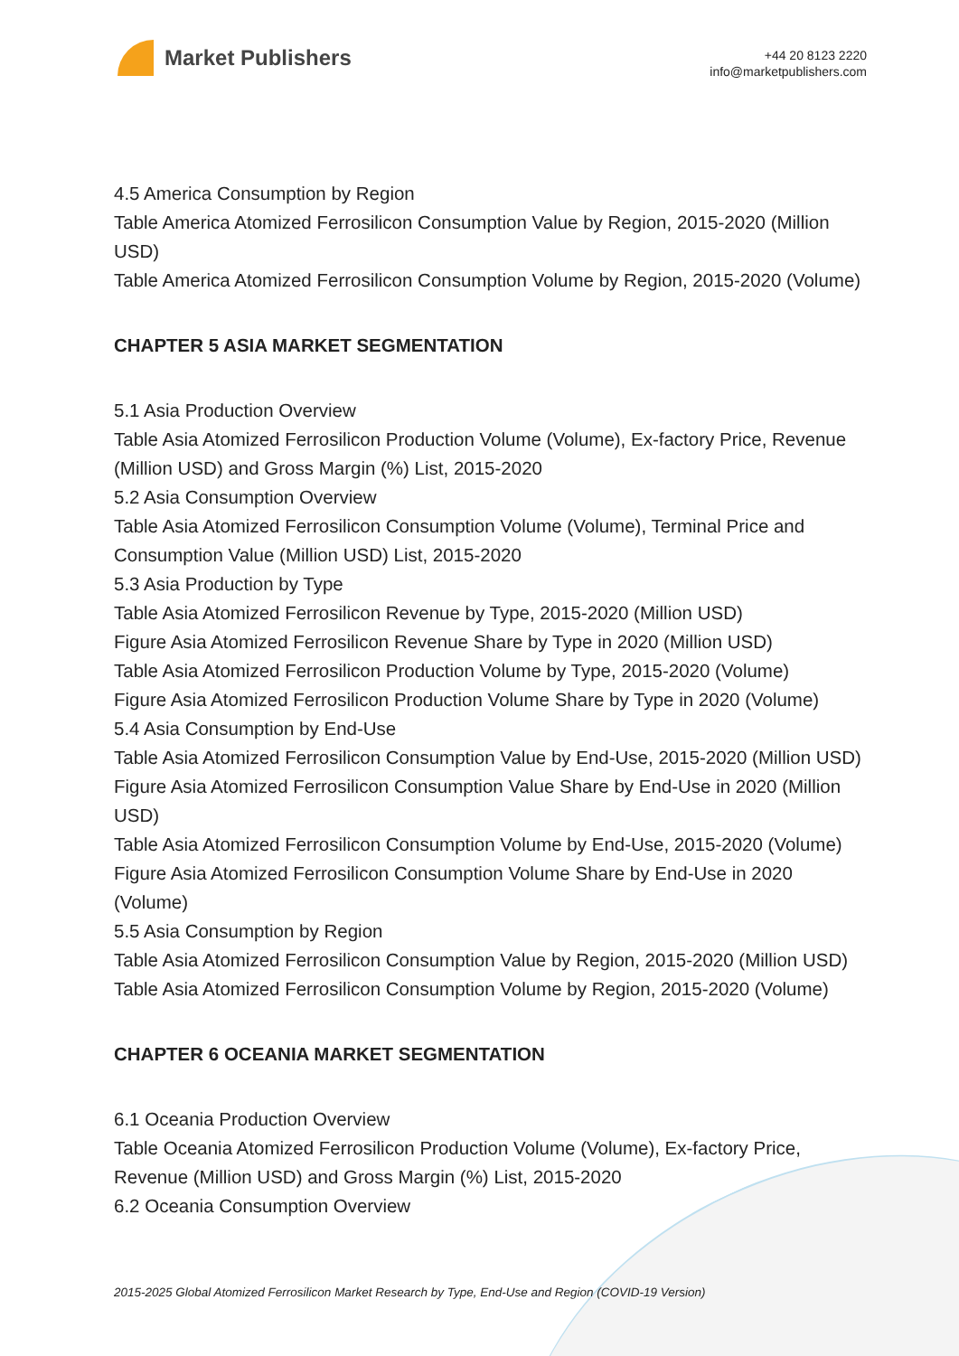Market Publishers
+44 20 8123 2220
info@marketpublishers.com
4.5 America Consumption by Region
Table America Atomized Ferrosilicon Consumption Value by Region, 2015-2020 (Million USD)
Table America Atomized Ferrosilicon Consumption Volume by Region, 2015-2020 (Volume)
CHAPTER 5 ASIA MARKET SEGMENTATION
5.1 Asia Production Overview
Table Asia Atomized Ferrosilicon Production Volume (Volume), Ex-factory Price, Revenue (Million USD) and Gross Margin (%) List, 2015-2020
5.2 Asia Consumption Overview
Table Asia Atomized Ferrosilicon Consumption Volume (Volume), Terminal Price and Consumption Value (Million USD) List, 2015-2020
5.3 Asia Production by Type
Table Asia Atomized Ferrosilicon Revenue by Type, 2015-2020 (Million USD)
Figure Asia Atomized Ferrosilicon Revenue Share by Type in 2020 (Million USD)
Table Asia Atomized Ferrosilicon Production Volume by Type, 2015-2020 (Volume)
Figure Asia Atomized Ferrosilicon Production Volume Share by Type in 2020 (Volume)
5.4 Asia Consumption by End-Use
Table Asia Atomized Ferrosilicon Consumption Value by End-Use, 2015-2020 (Million USD)
Figure Asia Atomized Ferrosilicon Consumption Value Share by End-Use in 2020 (Million USD)
Table Asia Atomized Ferrosilicon Consumption Volume by End-Use, 2015-2020 (Volume)
Figure Asia Atomized Ferrosilicon Consumption Volume Share by End-Use in 2020 (Volume)
5.5 Asia Consumption by Region
Table Asia Atomized Ferrosilicon Consumption Value by Region, 2015-2020 (Million USD)
Table Asia Atomized Ferrosilicon Consumption Volume by Region, 2015-2020 (Volume)
CHAPTER 6 OCEANIA MARKET SEGMENTATION
6.1 Oceania Production Overview
Table Oceania Atomized Ferrosilicon Production Volume (Volume), Ex-factory Price, Revenue (Million USD) and Gross Margin (%) List, 2015-2020
6.2 Oceania Consumption Overview
2015-2025 Global Atomized Ferrosilicon Market Research by Type, End-Use and Region (COVID-19 Version)